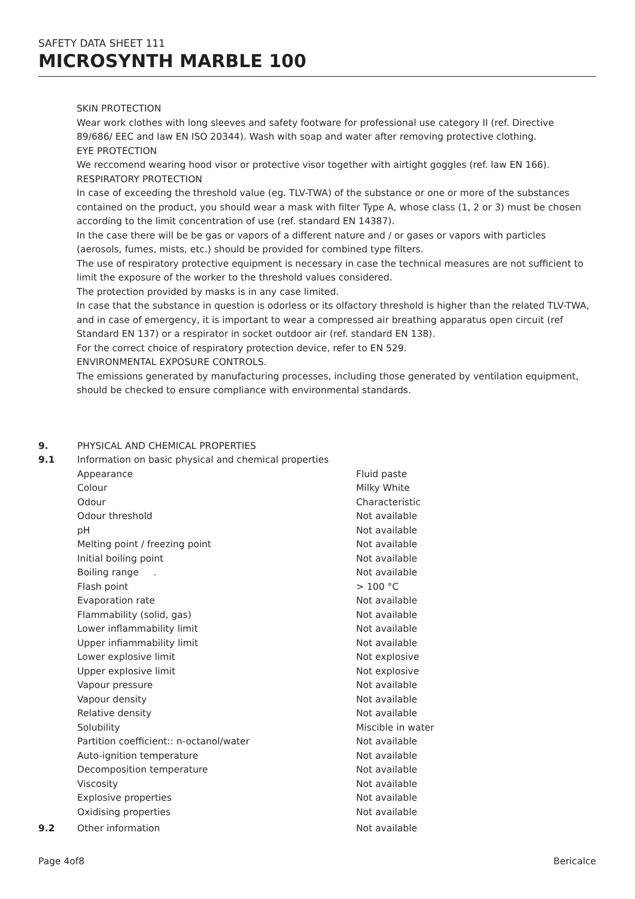SAFETY DATA SHEET 111
MICROSYNTH MARBLE 100
SKIN PROTECTION
Wear work clothes with long sleeves and safety footware for professional use category II (ref. Directive 89/686/ EEC and law EN ISO 20344). Wash with soap and water after removing protective clothing.
EYE PROTECTION
We reccomend wearing hood visor or protective visor together with airtight goggles (ref. law EN 166).
RESPIRATORY PROTECTION
In case of exceeding the threshold value (eg. TLV-TWA) of the substance or one or more of the substances contained on the product, you should wear a mask with filter Type A, whose class (1, 2 or 3) must be chosen according to the limit concentration of use (ref. standard EN 14387).
In the case there will be be gas or vapors of a different nature and / or gases or vapors with particles (aerosols, fumes, mists, etc.) should be provided for combined type filters.
The use of respiratory protective equipment is necessary in case the technical measures are not sufficient to limit the exposure of the worker to the threshold values considered.
The protection provided by masks is in any case limited.
In case that the substance in question is odorless or its olfactory threshold is higher than the related TLV-TWA, and in case of emergency, it is important to wear a compressed air breathing apparatus open circuit (ref Standard EN 137) or a respirator in socket outdoor air (ref. standard EN 138).
For the correct choice of respiratory protection device, refer to EN 529.
ENVIRONMENTAL EXPOSURE CONTROLS.
The emissions generated by manufacturing processes, including those generated by ventilation equipment, should be checked to ensure compliance with environmental standards.
| 9. | PHYSICAL AND CHEMICAL PROPERTIES | |
| 9.1 | Information on basic physical and chemical properties | |
| | Appearance | Fluid paste |
| | Colour | Milky White |
| | Odour | Characteristic |
| | Odour threshold | Not available |
| | pH | Not available |
| | Melting point / freezing point | Not available |
| | Initial boiling point | Not available |
| | Boiling range . | Not available |
| | Flash point | > 100 °C |
| | Evaporation rate | Not available |
| | Flammability (solid, gas) | Not available |
| | Lower inflammability limit | Not available |
| | Upper infiammability limit | Not available |
| | Lower explosive limit | Not explosive |
| | Upper explosive limit | Not explosive |
| | Vapour pressure | Not available |
| | Vapour density | Not available |
| | Relative density | Not available |
| | Solubility | Miscible in water |
| | Partition coefficient:: n-octanol/water | Not available |
| | Auto-ignition temperature | Not available |
| | Decomposition temperature | Not available |
| | Viscosity | Not available |
| | Explosive properties | Not available |
| | Oxidising properties | Not available |
| 9.2 | Other information | Not available |
Page 4of8 Bericalce